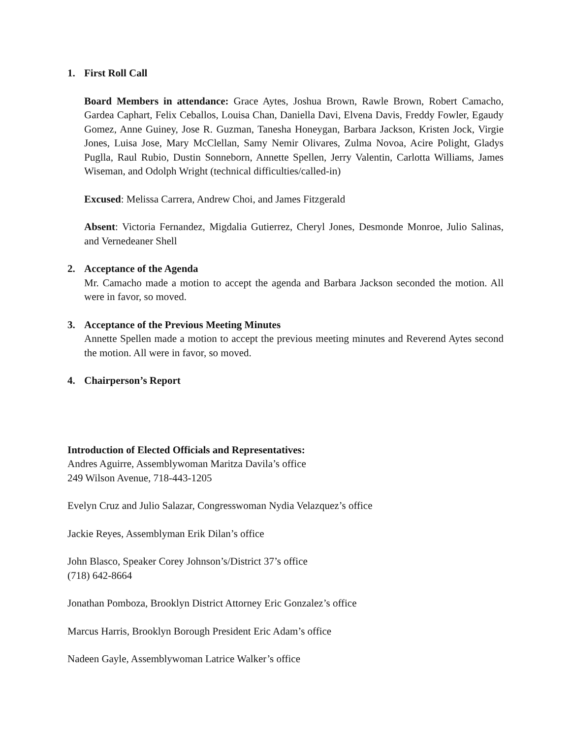1. First Roll Call
Board Members in attendance: Grace Aytes, Joshua Brown, Rawle Brown, Robert Camacho, Gardea Caphart, Felix Ceballos, Louisa Chan, Daniella Davi, Elvena Davis, Freddy Fowler, Egaudy Gomez, Anne Guiney, Jose R. Guzman, Tanesha Honeygan, Barbara Jackson, Kristen Jock, Virgie Jones, Luisa Jose, Mary McClellan, Samy Nemir Olivares, Zulma Novoa, Acire Polight, Gladys Puglla, Raul Rubio, Dustin Sonneborn, Annette Spellen, Jerry Valentin, Carlotta Williams, James Wiseman, and Odolph Wright (technical difficulties/called-in)
Excused: Melissa Carrera, Andrew Choi, and James Fitzgerald
Absent: Victoria Fernandez, Migdalia Gutierrez, Cheryl Jones, Desmonde Monroe, Julio Salinas, and Vernedeaner Shell
2. Acceptance of the Agenda
Mr. Camacho made a motion to accept the agenda and Barbara Jackson seconded the motion. All were in favor, so moved.
3. Acceptance of the Previous Meeting Minutes
Annette Spellen made a motion to accept the previous meeting minutes and Reverend Aytes second the motion. All were in favor, so moved.
4. Chairperson’s Report
Introduction of Elected Officials and Representatives:
Andres Aguirre, Assemblywoman Maritza Davila’s office
249 Wilson Avenue, 718-443-1205
Evelyn Cruz and Julio Salazar, Congresswoman Nydia Velazquez’s office
Jackie Reyes, Assemblyman Erik Dilan’s office
John Blasco, Speaker Corey Johnson’s/District 37’s office
(718) 642-8664
Jonathan Pomboza, Brooklyn District Attorney Eric Gonzalez’s office
Marcus Harris, Brooklyn Borough President Eric Adam’s office
Nadeen Gayle, Assemblywoman Latrice Walker’s office